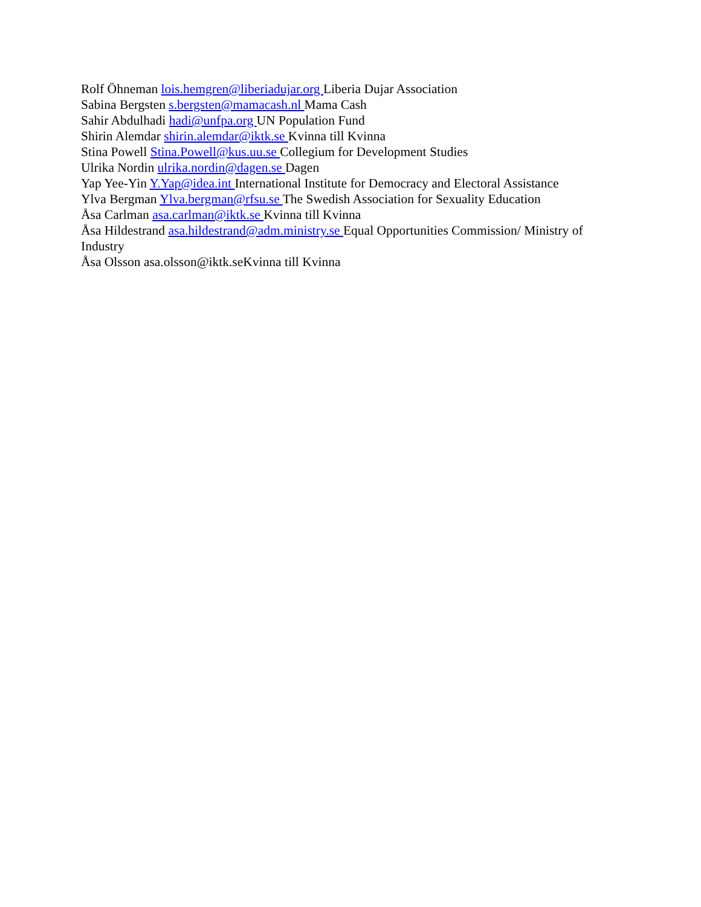Rolf Öhneman lois.hemgren@liberiadujar.org Liberia Dujar Association
Sabina Bergsten s.bergsten@mamacash.nl Mama Cash
Sahir Abdulhadi hadi@unfpa.org UN Population Fund
Shirin Alemdar shirin.alemdar@iktk.se Kvinna till Kvinna
Stina Powell Stina.Powell@kus.uu.se Collegium for Development Studies
Ulrika Nordin ulrika.nordin@dagen.se Dagen
Yap Yee-Yin Y.Yap@idea.int International Institute for Democracy and Electoral Assistance
Ylva Bergman Ylva.bergman@rfsu.se The Swedish Association for Sexuality Education
Åsa Carlman asa.carlman@iktk.se Kvinna till Kvinna
Åsa Hildestrand asa.hildestrand@adm.ministry.se Equal Opportunities Commission/ Ministry of Industry
Åsa Olsson asa.olsson@iktk.seKvinna till Kvinna